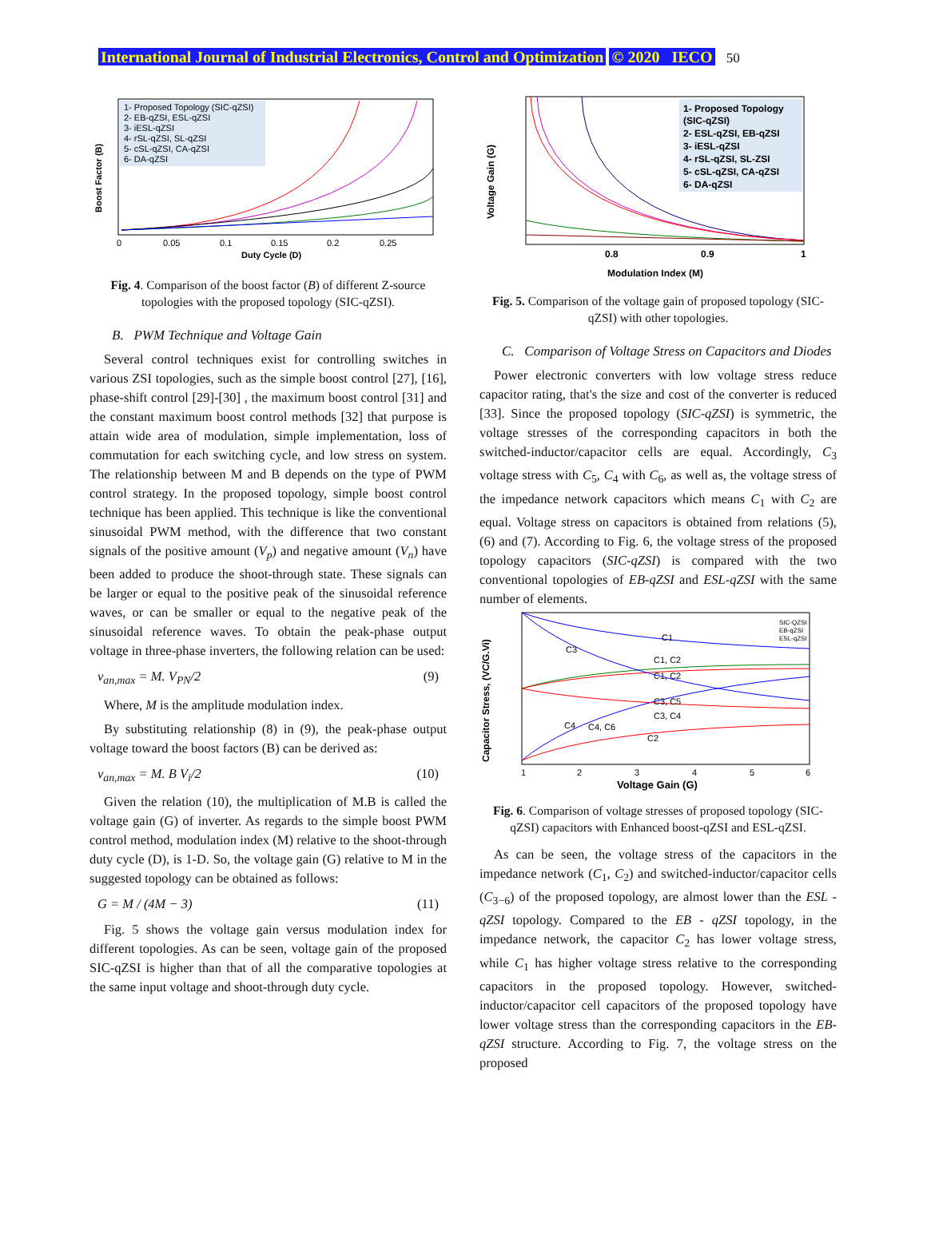International Journal of Industrial Electronics, Control and Optimization © 2020 IECO 50
1- Proposed Topology (SIC-qZSI)
2- EB-qZSI, ESL-qZSI
3- iESL-qZSI
4- rSL-qZSI, SL-qZSI
5- cSL-qZSI, CA-qZSI
6- DA-qZSI
Boost Factor (B)
Duty Cycle (D)
0
0.05
0.1
0.15
0.2
0.25
Fig. 4. Comparison of the boost factor (B) of different Z-source topologies with the proposed topology (SIC-qZSI).
B. PWM Technique and Voltage Gain
Several control techniques exist for controlling switches in various ZSI topologies, such as the simple boost control [27], [16], phase-shift control [29]-[30] , the maximum boost control [31] and the constant maximum boost control methods [32] that purpose is attain wide area of modulation, simple implementation, loss of commutation for each switching cycle, and low stress on system. The relationship between M and B depends on the type of PWM control strategy. In the proposed topology, simple boost control technique has been applied. This technique is like the conventional sinusoidal PWM method, with the difference that two constant signals of the positive amount (V<sub>p</sub>) and negative amount (V<sub>n</sub>) have been added to produce the shoot-through state. These signals can be larger or equal to the positive peak of the sinusoidal reference waves, or can be smaller or equal to the negative peak of the sinusoidal reference waves. To obtain the peak-phase output voltage in three-phase inverters, the following relation can be used:
v<sub>an,max</sub> = M. V<sub>PN</sub>/2 (9)
Where, M is the amplitude modulation index.
By substituting relationship (8) in (9), the peak-phase output voltage toward the boost factors (B) can be derived as:
v<sub>an,max</sub> = M. B V<sub>i</sub>/2 (10)
Given the relation (10), the multiplication of M.B is called the voltage gain (G) of inverter. As regards to the simple boost PWM control method, modulation index (M) relative to the shoot-through duty cycle (D), is 1-D. So, the voltage gain (G) relative to M in the suggested topology can be obtained as follows:
G = M / (4M − 3) (11)
Fig. 5 shows the voltage gain versus modulation index for different topologies. As can be seen, voltage gain of the proposed SIC-qZSI is higher than that of all the comparative topologies at the same input voltage and shoot-through duty cycle.
1- Proposed Topology
(SIC-qZSI)
2- ESL-qZSI, EB-qZSI
3- iESL-qZSI
4- rSL-qZSI, SL-ZSI
5- cSL-qZSI, CA-qZSI
6- DA-qZSI
Voltage Gain (G)
Modulation Index (M)
0.8
0.9
1
Fig. 5. Comparison of the voltage gain of proposed topology (SIC-qZSI) with other topologies.
C. Comparison of Voltage Stress on Capacitors and Diodes
Power electronic converters with low voltage stress reduce capacitor rating, that's the size and cost of the converter is reduced [33]. Since the proposed topology (SIC-qZSI) is symmetric, the voltage stresses of the corresponding capacitors in both the switched-inductor/capacitor cells are equal. Accordingly, C<sub>3</sub> voltage stress with C<sub>5</sub>, C<sub>4</sub> with C<sub>6</sub>, as well as, the voltage stress of the impedance network capacitors which means C<sub>1</sub> with C<sub>2</sub> are equal. Voltage stress on capacitors is obtained from relations (5), (6) and (7). According to Fig. 6, the voltage stress of the proposed topology capacitors (SIC-qZSI) is compared with the two conventional topologies of EB-qZSI and ESL-qZSI with the same number of elements.
SIC-QZSI
EB-qZSI
ESL-qZSI
C1
C3
C1, C2
C1, C2
C3, C5
C3, C4
C4
C4, C6
C2
Capacitor Stress, (VC/G.Vi)
1
2
3
4
5
6
Voltage Gain (G)
Fig. 6. Comparison of voltage stresses of proposed topology (SIC-qZSI) capacitors with Enhanced boost-qZSI and ESL-qZSI.
As can be seen, the voltage stress of the capacitors in the impedance network (C<sub>1</sub>, C<sub>2</sub>) and switched-inductor/capacitor cells (C<sub>3−6</sub>) of the proposed topology, are almost lower than the ESL - qZSI topology. Compared to the EB - qZSI topology, in the impedance network, the capacitor C<sub>2</sub> has lower voltage stress, while C<sub>1</sub> has higher voltage stress relative to the corresponding capacitors in the proposed topology. However, switched-inductor/capacitor cell capacitors of the proposed topology have lower voltage stress than the corresponding capacitors in the EB-qZSI structure. According to Fig. 7, the voltage stress on the proposed